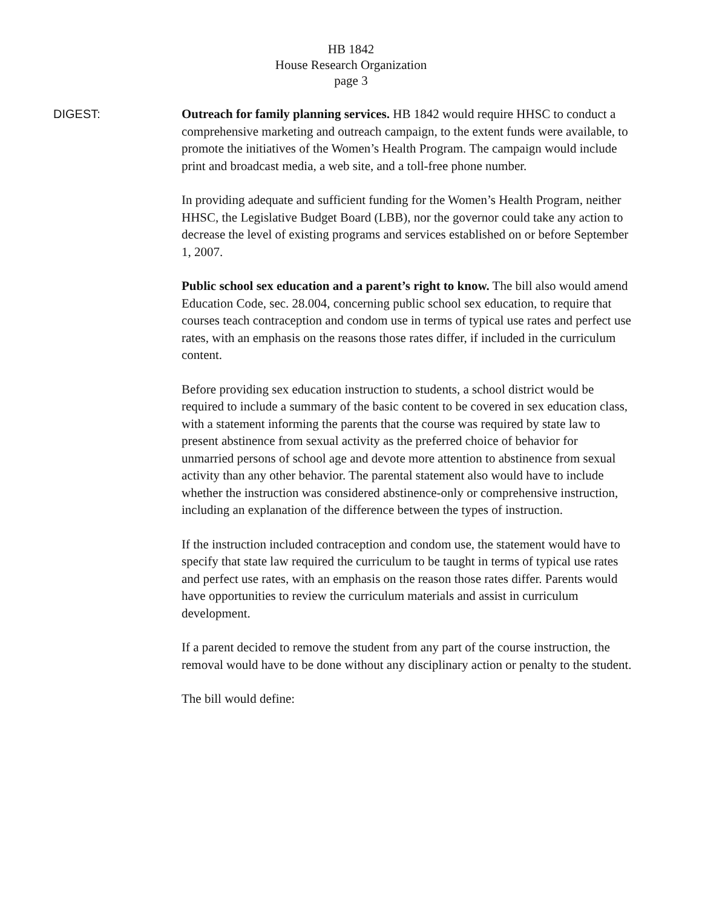HB 1842
House Research Organization
page 3
DIGEST:
Outreach for family planning services. HB 1842 would require HHSC to conduct a comprehensive marketing and outreach campaign, to the extent funds were available, to promote the initiatives of the Women’s Health Program. The campaign would include print and broadcast media, a web site, and a toll-free phone number.
In providing adequate and sufficient funding for the Women’s Health Program, neither HHSC, the Legislative Budget Board (LBB), nor the governor could take any action to decrease the level of existing programs and services established on or before September 1, 2007.
Public school sex education and a parent’s right to know. The bill also would amend Education Code, sec. 28.004, concerning public school sex education, to require that courses teach contraception and condom use in terms of typical use rates and perfect use rates, with an emphasis on the reasons those rates differ, if included in the curriculum content.
Before providing sex education instruction to students, a school district would be required to include a summary of the basic content to be covered in sex education class, with a statement informing the parents that the course was required by state law to present abstinence from sexual activity as the preferred choice of behavior for unmarried persons of school age and devote more attention to abstinence from sexual activity than any other behavior. The parental statement also would have to include whether the instruction was considered abstinence-only or comprehensive instruction, including an explanation of the difference between the types of instruction.
If the instruction included contraception and condom use, the statement would have to specify that state law required the curriculum to be taught in terms of typical use rates and perfect use rates, with an emphasis on the reason those rates differ. Parents would have opportunities to review the curriculum materials and assist in curriculum development.
If a parent decided to remove the student from any part of the course instruction, the removal would have to be done without any disciplinary action or penalty to the student.
The bill would define: